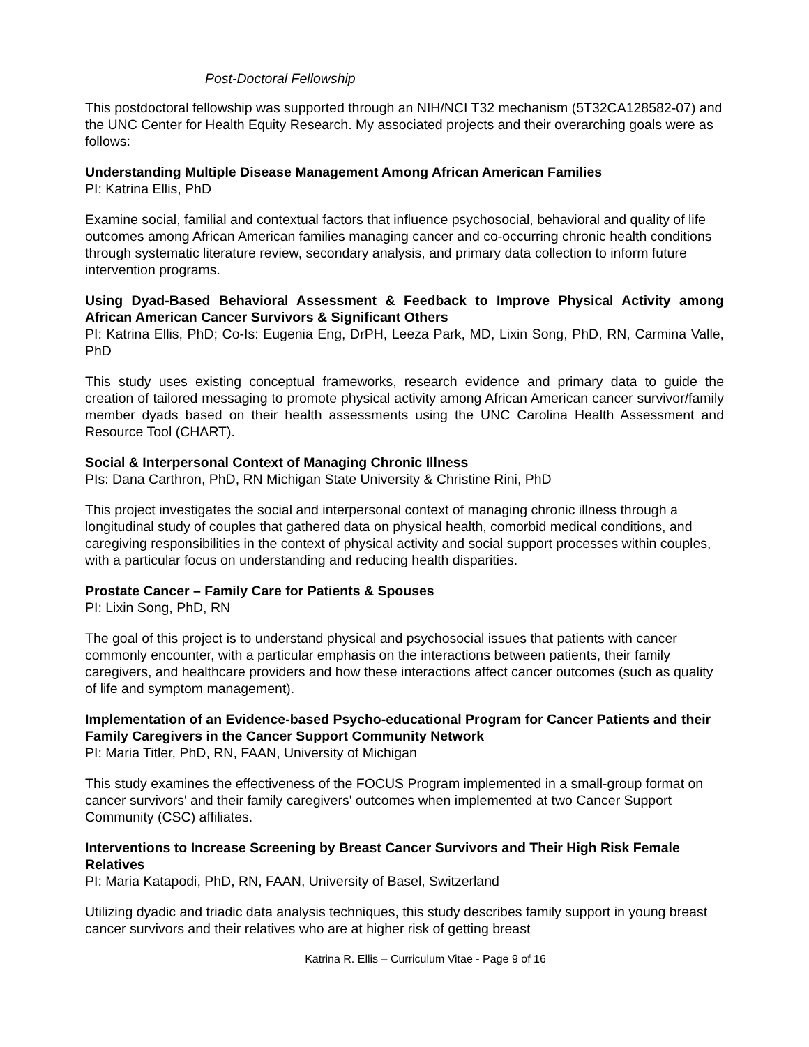Post-Doctoral Fellowship
This postdoctoral fellowship was supported through an NIH/NCI T32 mechanism (5T32CA128582-07) and the UNC Center for Health Equity Research. My associated projects and their overarching goals were as follows:
Understanding Multiple Disease Management Among African American Families
PI: Katrina Ellis, PhD
Examine social, familial and contextual factors that influence psychosocial, behavioral and quality of life outcomes among African American families managing cancer and co-occurring chronic health conditions through systematic literature review, secondary analysis, and primary data collection to inform future intervention programs.
Using Dyad-Based Behavioral Assessment & Feedback to Improve Physical Activity among African American Cancer Survivors & Significant Others
PI: Katrina Ellis, PhD; Co-Is: Eugenia Eng, DrPH, Leeza Park, MD, Lixin Song, PhD, RN, Carmina Valle, PhD
This study uses existing conceptual frameworks, research evidence and primary data to guide the creation of tailored messaging to promote physical activity among African American cancer survivor/family member dyads based on their health assessments using the UNC Carolina Health Assessment and Resource Tool (CHART).
Social & Interpersonal Context of Managing Chronic Illness
PIs: Dana Carthron, PhD, RN Michigan State University & Christine Rini, PhD
This project investigates the social and interpersonal context of managing chronic illness through a longitudinal study of couples that gathered data on physical health, comorbid medical conditions, and caregiving responsibilities in the context of physical activity and social support processes within couples, with a particular focus on understanding and reducing health disparities.
Prostate Cancer – Family Care for Patients & Spouses
PI: Lixin Song, PhD, RN
The goal of this project is to understand physical and psychosocial issues that patients with cancer commonly encounter, with a particular emphasis on the interactions between patients, their family caregivers, and healthcare providers and how these interactions affect cancer outcomes (such as quality of life and symptom management).
Implementation of an Evidence-based Psycho-educational Program for Cancer Patients and their Family Caregivers in the Cancer Support Community Network
PI: Maria Titler, PhD, RN, FAAN, University of Michigan
This study examines the effectiveness of the FOCUS Program implemented in a small-group format on cancer survivors' and their family caregivers' outcomes when implemented at two Cancer Support Community (CSC) affiliates.
Interventions to Increase Screening by Breast Cancer Survivors and Their High Risk Female Relatives
PI: Maria Katapodi, PhD, RN, FAAN, University of Basel, Switzerland
Utilizing dyadic and triadic data analysis techniques, this study describes family support in young breast cancer survivors and their relatives who are at higher risk of getting breast
Katrina R. Ellis – Curriculum Vitae - Page 9 of 16